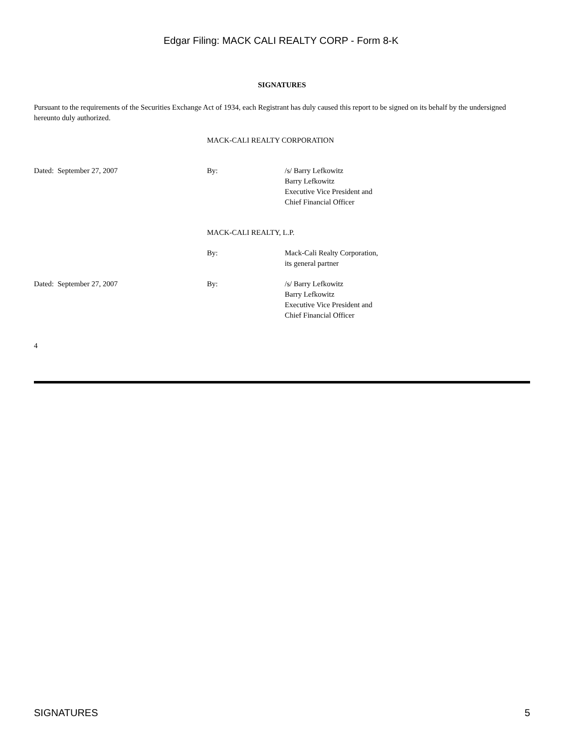Edgar Filing: MACK CALI REALTY CORP - Form 8-K
SIGNATURES
Pursuant to the requirements of the Securities Exchange Act of 1934, each Registrant has duly caused this report to be signed on its behalf by the undersigned hereunto duly authorized.
MACK-CALI REALTY CORPORATION
Dated: September 27, 2007 By: /s/ Barry Lefkowitz
Barry Lefkowitz
Executive Vice President and
Chief Financial Officer
MACK-CALI REALTY, L.P.
By: Mack-Cali Realty Corporation,
its general partner
Dated: September 27, 2007 By: /s/ Barry Lefkowitz
Barry Lefkowitz
Executive Vice President and
Chief Financial Officer
4
SIGNATURES 5